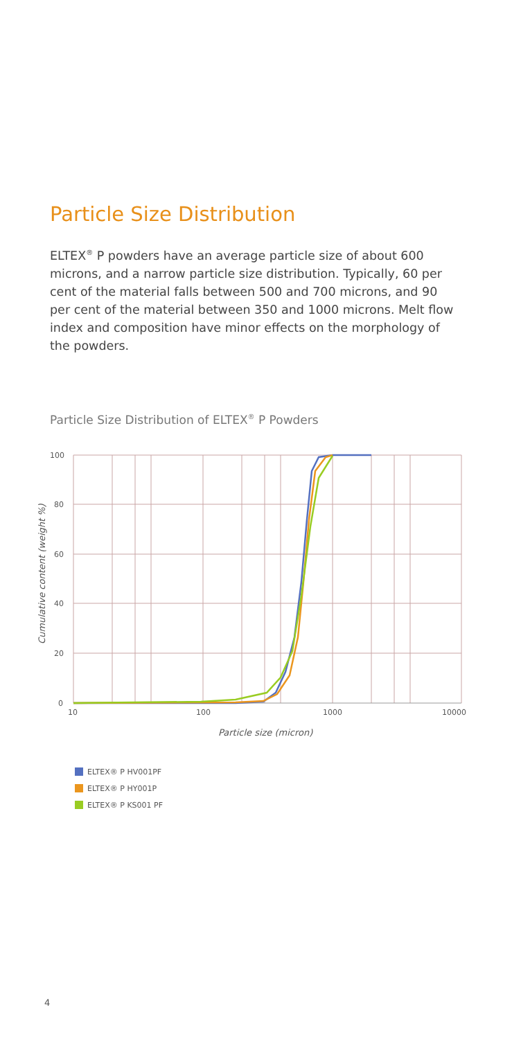Particle Size Distribution
ELTEX<sup>®</sup> P powders have an average particle size of about 600 microns, and a narrow particle size distribution. Typically, 60 per cent of the material falls between 500 and 700 microns, and 90 per cent of the material between 350 and 1000 microns. Melt flow index and composition have minor effects on the morphology of the powders.
Particle Size Distribution of ELTEX<sup>®</sup> P Powders
100
80
60
40
20
0
10
100
1000
10000
Particle size (micron)
Cumulative content (weight %)
ELTEX® P HV001PF
ELTEX® P HY001P
ELTEX® P KS001 PF
4